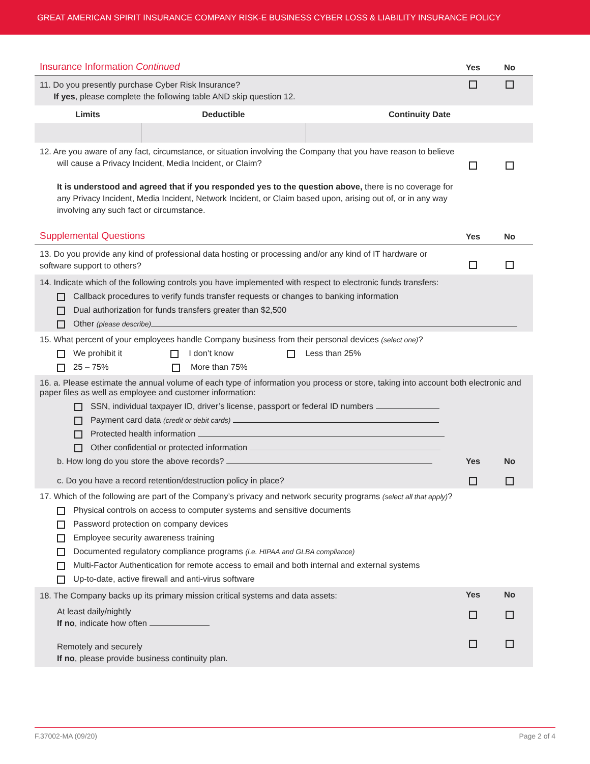GREAT AMERICAN SPIRIT INSURANCE COMPANY RISK-E BUSINESS CYBER LOSS & LIABILITY INSURANCE POLICY
Insurance Information Continued Yes No
11. Do you presently purchase Cyber Risk Insurance?
If yes, please complete the following table AND skip question 12.
| Limits | Deductible | Continuity Date |
| --- | --- | --- |
12. Are you aware of any fact, circumstance, or situation involving the Company that you have reason to believe will cause a Privacy Incident, Media Incident, or Claim?
It is understood and agreed that if you responded yes to the question above, there is no coverage for any Privacy Incident, Media Incident, Network Incident, or Claim based upon, arising out of, or in any way involving any such fact or circumstance.
Supplemental Questions Yes No
13. Do you provide any kind of professional data hosting or processing and/or any kind of IT hardware or software support to others?
14. Indicate which of the following controls you have implemented with respect to electronic funds transfers:
Callback procedures to verify funds transfer requests or changes to banking information
Dual authorization for funds transfers greater than $2,500
Other (please describe)
15. What percent of your employees handle Company business from their personal devices (select one)?
We prohibit it I don’t know Less than 25%
25 – 75% More than 75%
16. a. Please estimate the annual volume of each type of information you process or store, taking into account both electronic and paper files as well as employee and customer information:
SSN, individual taxpayer ID, driver’s license, passport or federal ID numbers
Payment card data (credit or debit cards)
Protected health information
Other confidential or protected information
b. How long do you store the above records?
c. Do you have a record retention/destruction policy in place?
Yes
No
17. Which of the following are part of the Company’s privacy and network security programs (select all that apply)?
Physical controls on access to computer systems and sensitive documents
Password protection on company devices
Employee security awareness training
Documented regulatory compliance programs (i.e. HIPAA and GLBA compliance)
Multi-Factor Authentication for remote access to email and both internal and external systems
Up-to-date, active firewall and anti-virus software
18. The Company backs up its primary mission critical systems and data assets:
At least daily/nightly
If no, indicate how often
Remotely and securely
If no, please provide business continuity plan.
Yes
No
F.37002-MA (09/20) Page 2 of 4